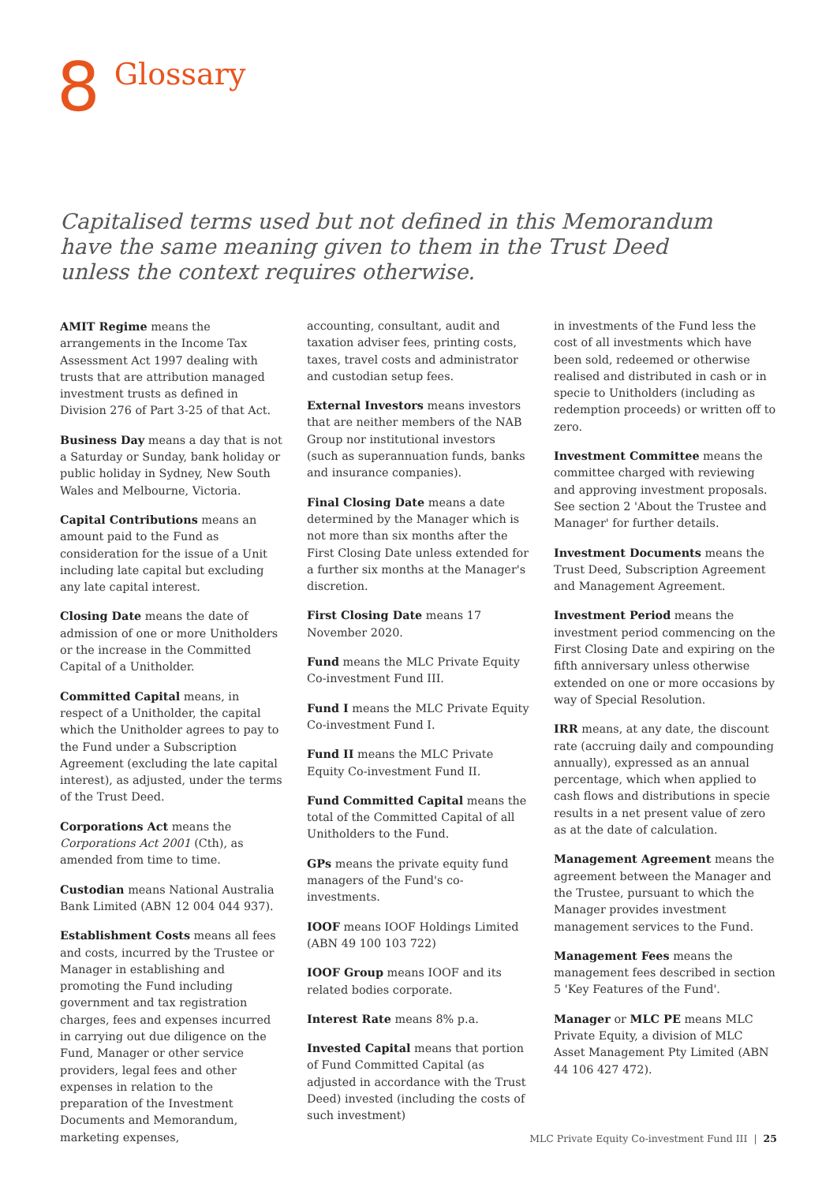8
Glossary
Capitalised terms used but not defined in this Memorandum have the same meaning given to them in the Trust Deed unless the context requires otherwise.
AMIT Regime means the arrangements in the Income Tax Assessment Act 1997 dealing with trusts that are attribution managed investment trusts as defined in Division 276 of Part 3-25 of that Act.
Business Day means a day that is not a Saturday or Sunday, bank holiday or public holiday in Sydney, New South Wales and Melbourne, Victoria.
Capital Contributions means an amount paid to the Fund as consideration for the issue of a Unit including late capital but excluding any late capital interest.
Closing Date means the date of admission of one or more Unitholders or the increase in the Committed Capital of a Unitholder.
Committed Capital means, in respect of a Unitholder, the capital which the Unitholder agrees to pay to the Fund under a Subscription Agreement (excluding the late capital interest), as adjusted, under the terms of the Trust Deed.
Corporations Act means the Corporations Act 2001 (Cth), as amended from time to time.
Custodian means National Australia Bank Limited (ABN 12 004 044 937).
Establishment Costs means all fees and costs, incurred by the Trustee or Manager in establishing and promoting the Fund including government and tax registration charges, fees and expenses incurred in carrying out due diligence on the Fund, Manager or other service providers, legal fees and other expenses in relation to the preparation of the Investment Documents and Memorandum, marketing expenses,
accounting, consultant, audit and taxation adviser fees, printing costs, taxes, travel costs and administrator and custodian setup fees.
External Investors means investors that are neither members of the NAB Group nor institutional investors (such as superannuation funds, banks and insurance companies).
Final Closing Date means a date determined by the Manager which is not more than six months after the First Closing Date unless extended for a further six months at the Manager's discretion.
First Closing Date means 17 November 2020.
Fund means the MLC Private Equity Co-investment Fund III.
Fund I means the MLC Private Equity Co-investment Fund I.
Fund II means the MLC Private Equity Co-investment Fund II.
Fund Committed Capital means the total of the Committed Capital of all Unitholders to the Fund.
GPs means the private equity fund managers of the Fund's co-investments.
IOOF means IOOF Holdings Limited (ABN 49 100 103 722)
IOOF Group means IOOF and its related bodies corporate.
Interest Rate means 8% p.a.
Invested Capital means that portion of Fund Committed Capital (as adjusted in accordance with the Trust Deed) invested (including the costs of such investment)
in investments of the Fund less the cost of all investments which have been sold, redeemed or otherwise realised and distributed in cash or in specie to Unitholders (including as redemption proceeds) or written off to zero.
Investment Committee means the committee charged with reviewing and approving investment proposals. See section 2 'About the Trustee and Manager' for further details.
Investment Documents means the Trust Deed, Subscription Agreement and Management Agreement.
Investment Period means the investment period commencing on the First Closing Date and expiring on the fifth anniversary unless otherwise extended on one or more occasions by way of Special Resolution.
IRR means, at any date, the discount rate (accruing daily and compounding annually), expressed as an annual percentage, which when applied to cash flows and distributions in specie results in a net present value of zero as at the date of calculation.
Management Agreement means the agreement between the Manager and the Trustee, pursuant to which the Manager provides investment management services to the Fund.
Management Fees means the management fees described in section 5 'Key Features of the Fund'.
Manager or MLC PE means MLC Private Equity, a division of MLC Asset Management Pty Limited (ABN 44 106 427 472).
MLC Private Equity Co-investment Fund III | 25